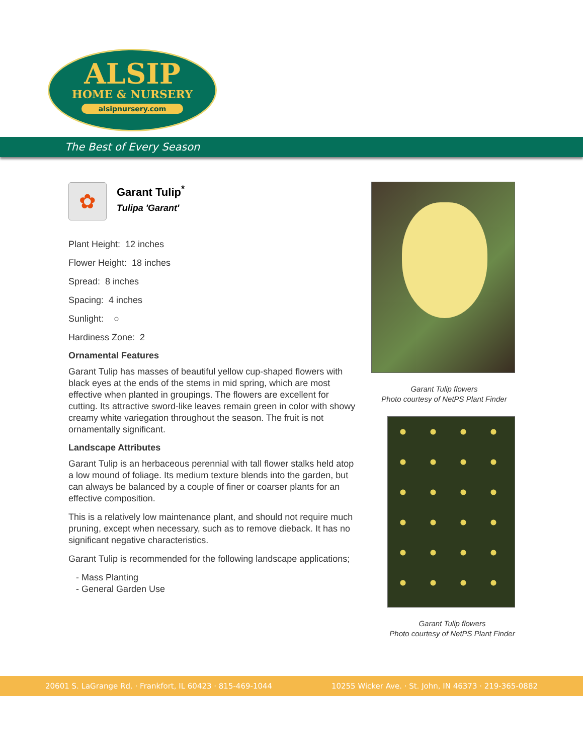ALSIP
HOME & NURSERY
alsipnursery.com
The Best of Every Season
✿
Garant Tulip<sup>*</sup>
Tulipa 'Garant'
Plant Height: 12 inches
Flower Height: 18 inches
Spread: 8 inches
Spacing: 4 inches
Sunlight: ○
Hardiness Zone: 2
Ornamental Features
Garant Tulip has masses of beautiful yellow cup-shaped flowers with black eyes at the ends of the stems in mid spring, which are most effective when planted in groupings. The flowers are excellent for cutting. Its attractive sword-like leaves remain green in color with showy creamy white variegation throughout the season. The fruit is not ornamentally significant.
Landscape Attributes
Garant Tulip is an herbaceous perennial with tall flower stalks held atop a low mound of foliage. Its medium texture blends into the garden, but can always be balanced by a couple of finer or coarser plants for an effective composition.
This is a relatively low maintenance plant, and should not require much pruning, except when necessary, such as to remove dieback. It has no significant negative characteristics.
Garant Tulip is recommended for the following landscape applications;
- Mass Planting
- General Garden Use
Garant Tulip flowers
Photo courtesy of NetPS Plant Finder
Garant Tulip flowers
Photo courtesy of NetPS Plant Finder
20601 S. LaGrange Rd. · Frankfort, IL 60423 · 815-469-1044 10255 Wicker Ave. · St. John, IN 46373 · 219-365-0882